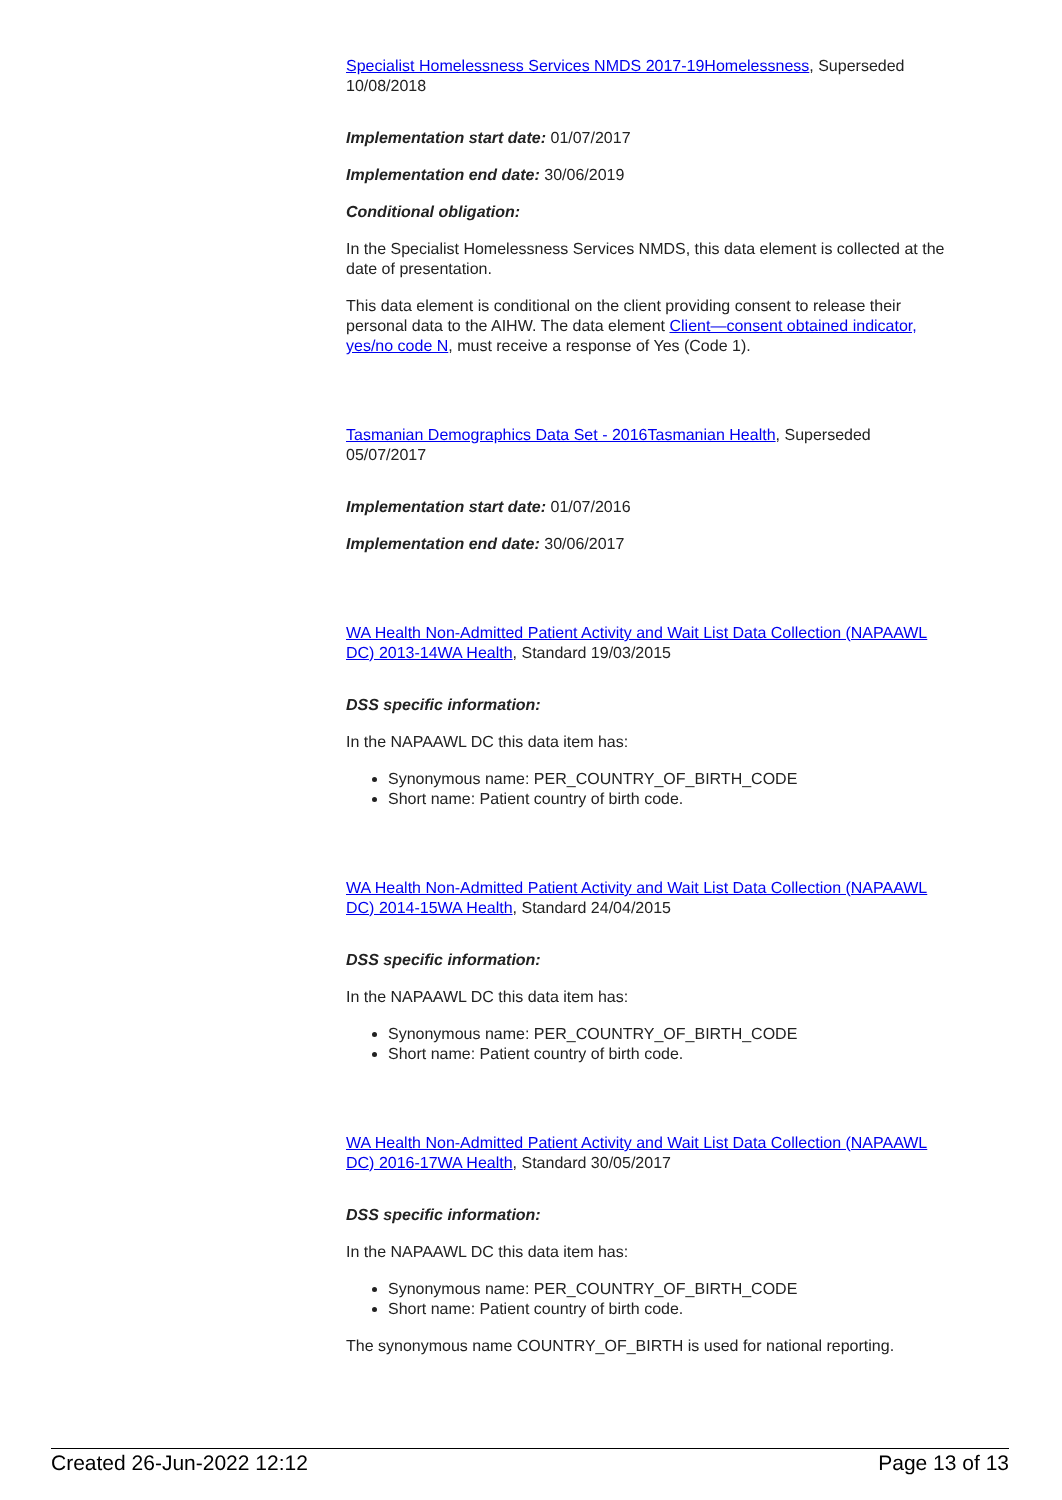Specialist Homelessness Services NMDS 2017-19Homelessness, Superseded 10/08/2018
Implementation start date: 01/07/2017
Implementation end date: 30/06/2019
Conditional obligation:
In the Specialist Homelessness Services NMDS, this data element is collected at the date of presentation.
This data element is conditional on the client providing consent to release their personal data to the AIHW. The data element Client—consent obtained indicator, yes/no code N, must receive a response of Yes (Code 1).
Tasmanian Demographics Data Set - 2016Tasmanian Health, Superseded 05/07/2017
Implementation start date: 01/07/2016
Implementation end date: 30/06/2017
WA Health Non-Admitted Patient Activity and Wait List Data Collection (NAPAAWL DC) 2013-14WA Health, Standard 19/03/2015
DSS specific information:
In the NAPAAWL DC this data item has:
Synonymous name: PER_COUNTRY_OF_BIRTH_CODE
Short name: Patient country of birth code.
WA Health Non-Admitted Patient Activity and Wait List Data Collection (NAPAAWL DC) 2014-15WA Health, Standard 24/04/2015
DSS specific information:
In the NAPAAWL DC this data item has:
Synonymous name: PER_COUNTRY_OF_BIRTH_CODE
Short name: Patient country of birth code.
WA Health Non-Admitted Patient Activity and Wait List Data Collection (NAPAAWL DC) 2016-17WA Health, Standard 30/05/2017
DSS specific information:
In the NAPAAWL DC this data item has:
Synonymous name: PER_COUNTRY_OF_BIRTH_CODE
Short name: Patient country of birth code.
The synonymous name COUNTRY_OF_BIRTH is used for national reporting.
Created 26-Jun-2022 12:12 Page 13 of 13